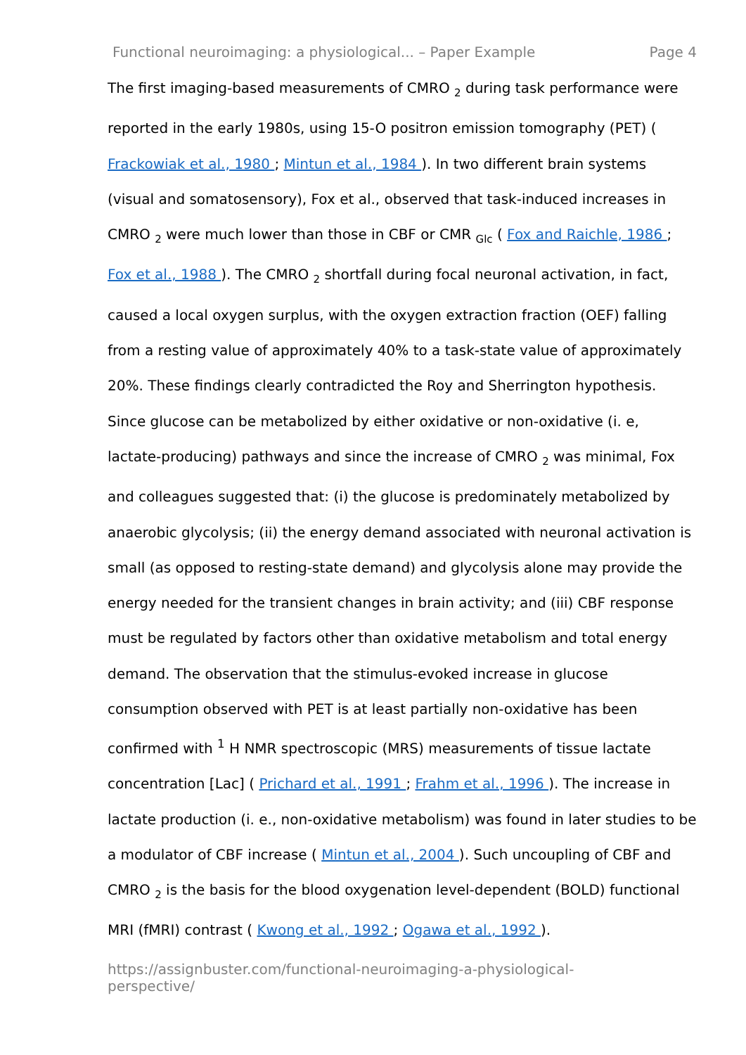Functional neuroimaging: a physiological... – Paper Example Page 4
The first imaging-based measurements of CMRO <sub>2</sub> during task performance were reported in the early 1980s, using 15-O positron emission tomography (PET) ( Frackowiak et al., 1980 ; Mintun et al., 1984 ). In two different brain systems (visual and somatosensory), Fox et al., observed that task-induced increases in CMRO <sub>2</sub> were much lower than those in CBF or CMR <sub>Glc</sub> ( Fox and Raichle, 1986 ; Fox et al., 1988 ). The CMRO <sub>2</sub> shortfall during focal neuronal activation, in fact, caused a local oxygen surplus, with the oxygen extraction fraction (OEF) falling from a resting value of approximately 40% to a task-state value of approximately 20%. These findings clearly contradicted the Roy and Sherrington hypothesis. Since glucose can be metabolized by either oxidative or non-oxidative (i. e, lactate-producing) pathways and since the increase of CMRO <sub>2</sub> was minimal, Fox and colleagues suggested that: (i) the glucose is predominately metabolized by anaerobic glycolysis; (ii) the energy demand associated with neuronal activation is small (as opposed to resting-state demand) and glycolysis alone may provide the energy needed for the transient changes in brain activity; and (iii) CBF response must be regulated by factors other than oxidative metabolism and total energy demand. The observation that the stimulus-evoked increase in glucose consumption observed with PET is at least partially non-oxidative has been confirmed with <sup>1</sup> H NMR spectroscopic (MRS) measurements of tissue lactate concentration [Lac] ( Prichard et al., 1991 ; Frahm et al., 1996 ). The increase in lactate production (i. e., non-oxidative metabolism) was found in later studies to be a modulator of CBF increase ( Mintun et al., 2004 ). Such uncoupling of CBF and CMRO <sub>2</sub> is the basis for the blood oxygenation level-dependent (BOLD) functional MRI (fMRI) contrast ( Kwong et al., 1992 ; Ogawa et al., 1992 ).
https://assignbuster.com/functional-neuroimaging-a-physiological-perspective/